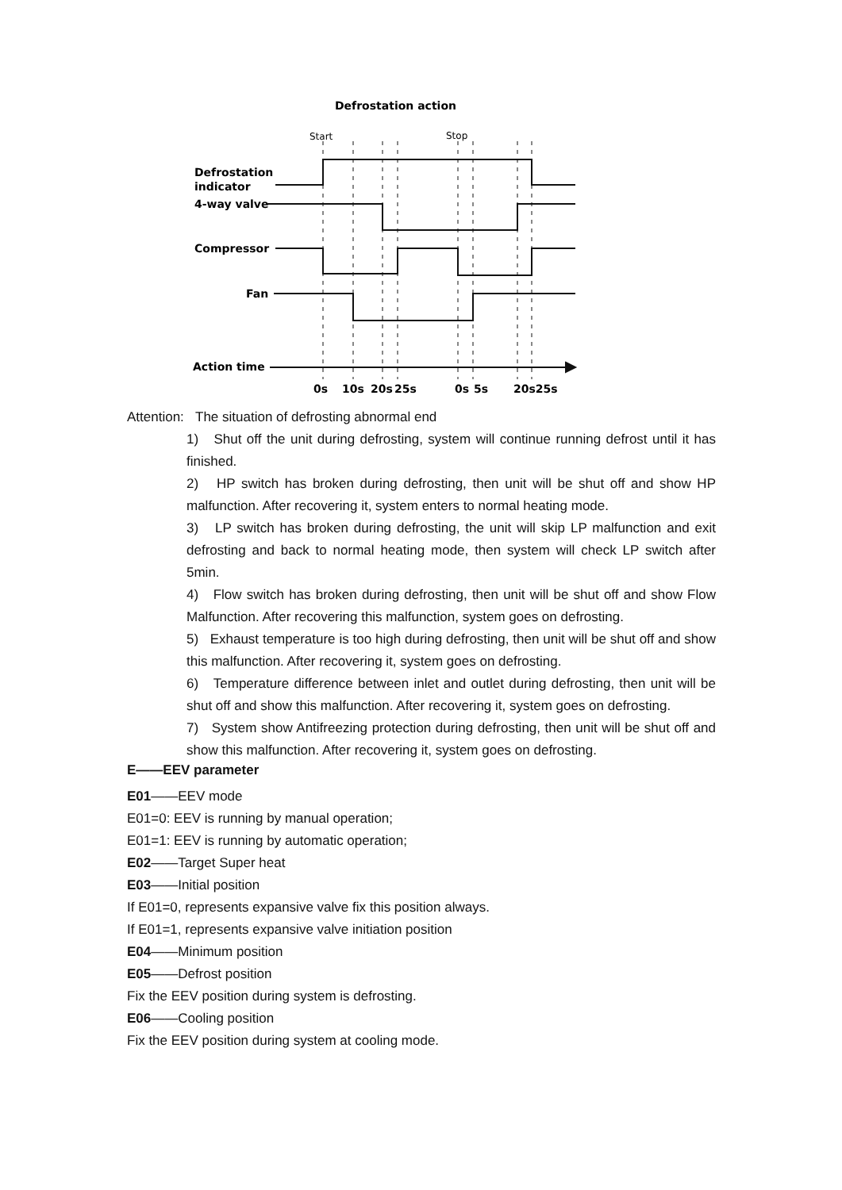Defrostation action
Start
Stop
Defrostation
indicator
4-way valve
Compressor
Fan
Action time
0s
10s
20s
25s
0s
5s
20s25s
Attention: The situation of defrosting abnormal end
1) Shut off the unit during defrosting, system will continue running defrost until it has finished.
2) HP switch has broken during defrosting, then unit will be shut off and show HP malfunction. After recovering it, system enters to normal heating mode.
3) LP switch has broken during defrosting, the unit will skip LP malfunction and exit defrosting and back to normal heating mode, then system will check LP switch after 5min.
4) Flow switch has broken during defrosting, then unit will be shut off and show Flow Malfunction. After recovering this malfunction, system goes on defrosting.
5) Exhaust temperature is too high during defrosting, then unit will be shut off and show this malfunction. After recovering it, system goes on defrosting.
6) Temperature difference between inlet and outlet during defrosting, then unit will be shut off and show this malfunction. After recovering it, system goes on defrosting.
7) System show Antifreezing protection during defrosting, then unit will be shut off and show this malfunction. After recovering it, system goes on defrosting.
E——EEV parameter
E01——EEV mode
E01=0: EEV is running by manual operation;
E01=1: EEV is running by automatic operation;
E02——Target Super heat
E03——Initial position
If E01=0, represents expansive valve fix this position always.
If E01=1, represents expansive valve initiation position
E04——Minimum position
E05——Defrost position
Fix the EEV position during system is defrosting.
E06——Cooling position
Fix the EEV position during system at cooling mode.